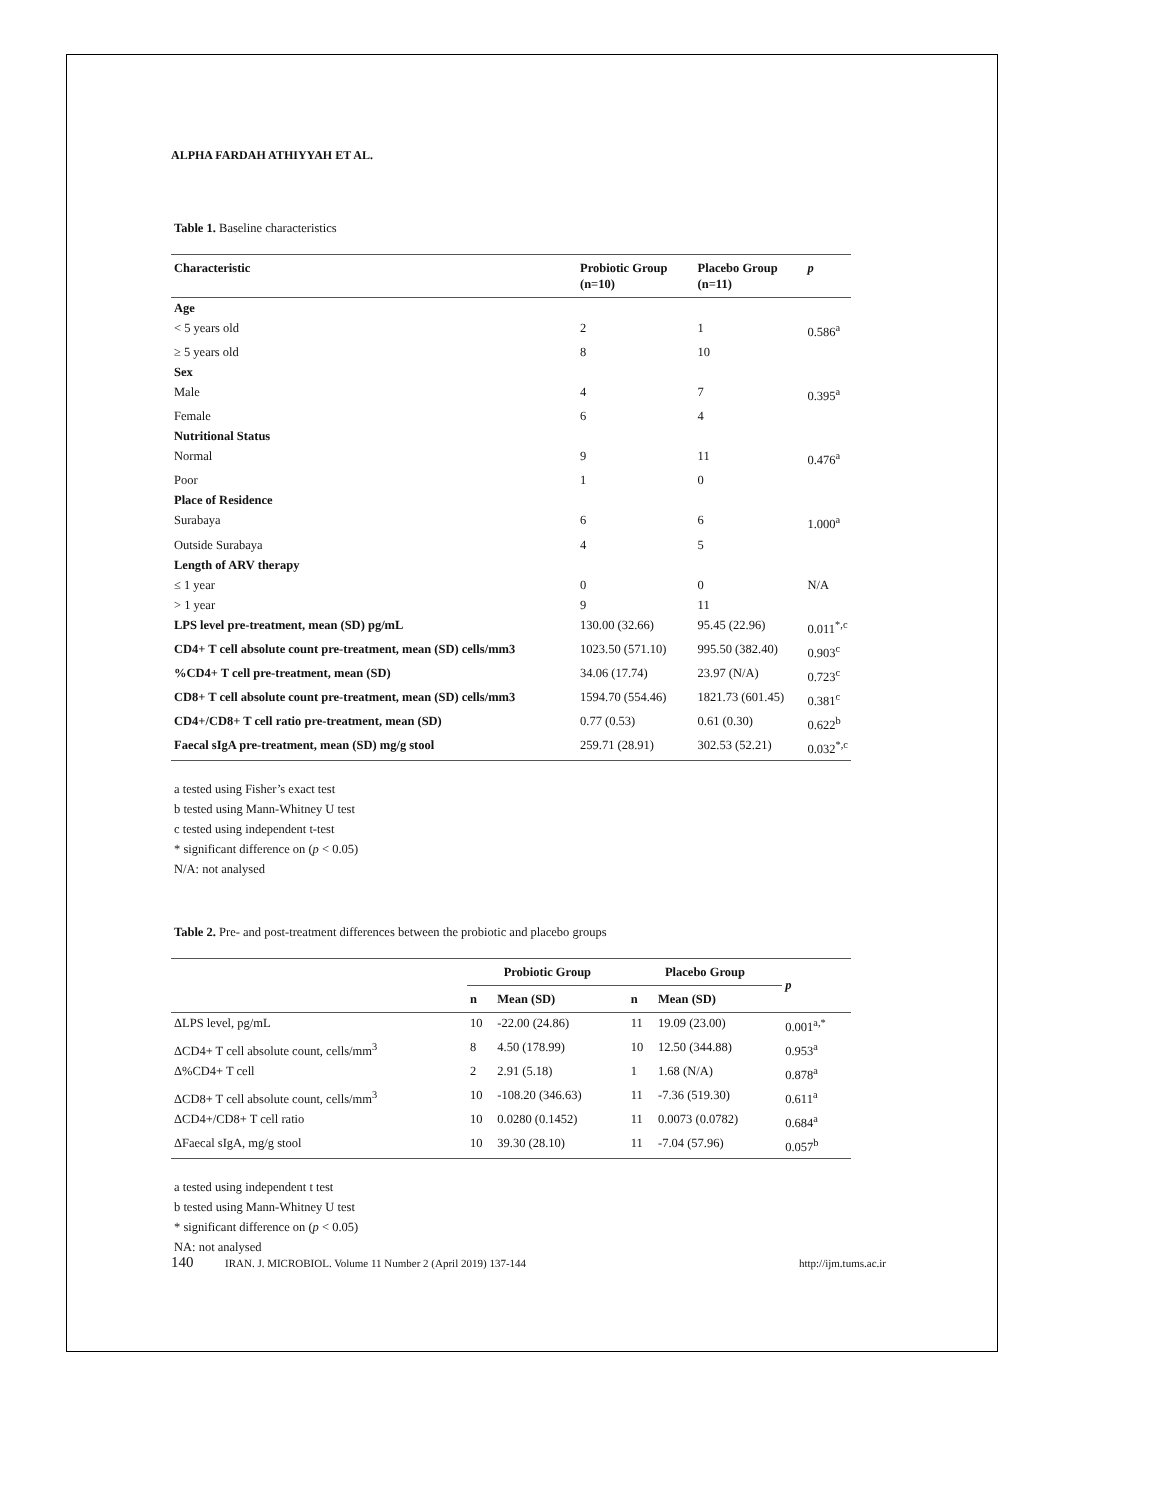ALPHA FARDAH ATHIYYAH ET AL.
Table 1. Baseline characteristics
| Characteristic | Probiotic Group (n=10) | Placebo Group (n=11) | p |
| --- | --- | --- | --- |
| Age | | | |
| < 5 years old | 2 | 1 | 0.586<sup>a</sup> |
| ≥ 5 years old | 8 | 10 | |
| Sex | | | |
| Male | 4 | 7 | 0.395<sup>a</sup> |
| Female | 6 | 4 | |
| Nutritional Status | | | |
| Normal | 9 | 11 | 0.476<sup>a</sup> |
| Poor | 1 | 0 | |
| Place of Residence | | | |
| Surabaya | 6 | 6 | 1.000<sup>a</sup> |
| Outside Surabaya | 4 | 5 | |
| Length of ARV therapy | | | |
| ≤ 1 year | 0 | 0 | N/A |
| > 1 year | 9 | 11 | |
| LPS level pre-treatment, mean (SD) pg/mL | 130.00 (32.66) | 95.45 (22.96) | 0.011<sup>*,c</sup> |
| CD4+ T cell absolute count pre-treatment, mean (SD) cells/mm3 | 1023.50 (571.10) | 995.50 (382.40) | 0.903<sup>c</sup> |
| %CD4+ T cell pre-treatment, mean (SD) | 34.06 (17.74) | 23.97 (N/A) | 0.723<sup>c</sup> |
| CD8+ T cell absolute count pre-treatment, mean (SD) cells/mm3 | 1594.70 (554.46) | 1821.73 (601.45) | 0.381<sup>c</sup> |
| CD4+/CD8+ T cell ratio pre-treatment, mean (SD) | 0.77 (0.53) | 0.61 (0.30) | 0.622<sup>b</sup> |
| Faecal sIgA pre-treatment, mean (SD) mg/g stool | 259.71 (28.91) | 302.53 (52.21) | 0.032<sup>*,c</sup> |
a tested using Fisher’s exact test
b tested using Mann-Whitney U test
c tested using independent t-test
* significant difference on (p < 0.05)
N/A: not analysed
Table 2. Pre- and post-treatment differences between the probiotic and placebo groups
| | Probiotic Group | | Placebo Group | | p |
| --- | --- | --- | --- | --- | --- |
| | n | Mean (SD) | n | Mean (SD) | |
| ΔLPS level, pg/mL | 10 | -22.00 (24.86) | 11 | 19.09 (23.00) | 0.001<sup>a,*</sup> |
| ΔCD4+ T cell absolute count, cells/mm<sup>3</sup> | 8 | 4.50 (178.99) | 10 | 12.50 (344.88) | 0.953<sup>a</sup> |
| Δ%CD4+ T cell | 2 | 2.91 (5.18) | 1 | 1.68 (N/A) | 0.878<sup>a</sup> |
| ΔCD8+ T cell absolute count, cells/mm<sup>3</sup> | 10 | -108.20 (346.63) | 11 | -7.36 (519.30) | 0.611<sup>a</sup> |
| ΔCD4+/CD8+ T cell ratio | 10 | 0.0280 (0.1452) | 11 | 0.0073 (0.0782) | 0.684<sup>a</sup> |
| ΔFaecal sIgA, mg/g stool | 10 | 39.30 (28.10) | 11 | -7.04 (57.96) | 0.057<sup>b</sup> |
a tested using independent t test
b tested using Mann-Whitney U test
* significant difference on (p < 0.05)
NA: not analysed
140 IRAN. J. MICROBIOL. Volume 11 Number 2 (April 2019) 137-144 http://ijm.tums.ac.ir